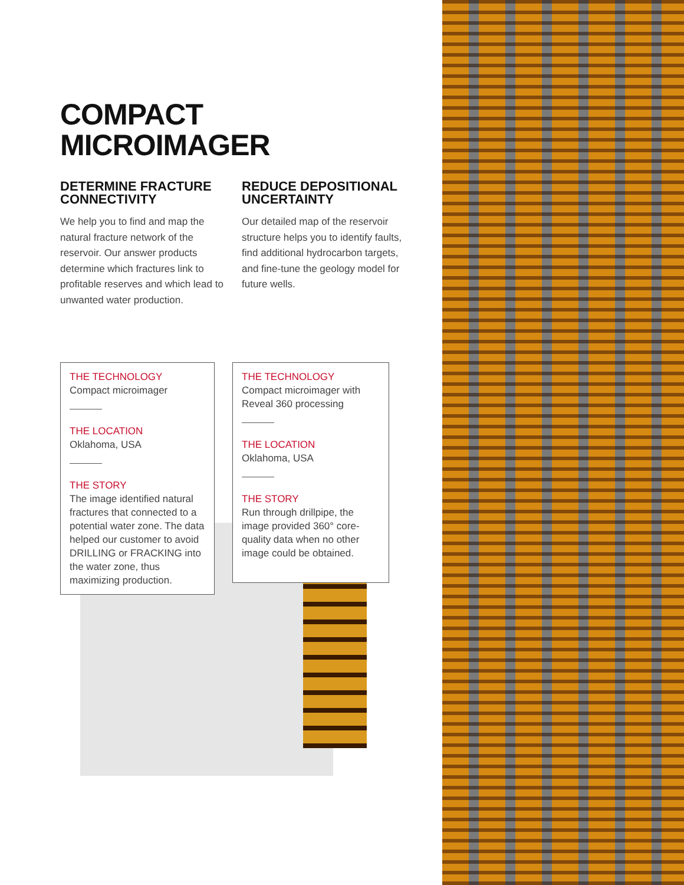COMPACT
MICROIMAGER
DETERMINE FRACTURE CONNECTIVITY
We help you to find and map the natural fracture network of the reservoir. Our answer products determine which fractures link to profitable reserves and which lead to unwanted water production.
REDUCE DEPOSITIONAL UNCERTAINTY
Our detailed map of the reservoir structure helps you to identify faults, find additional hydrocarbon targets, and fine-tune the geology model for future wells.
THE TECHNOLOGY
Compact microimager
THE LOCATION
Oklahoma, USA
THE STORY
The image identified natural fractures that connected to a potential water zone. The data helped our customer to avoid DRILLING or FRACKING into the water zone, thus maximizing production.
THE TECHNOLOGY
Compact microimager with Reveal 360 processing
THE LOCATION
Oklahoma, USA
THE STORY
Run through drillpipe, the image provided 360° core-quality data when no other image could be obtained.